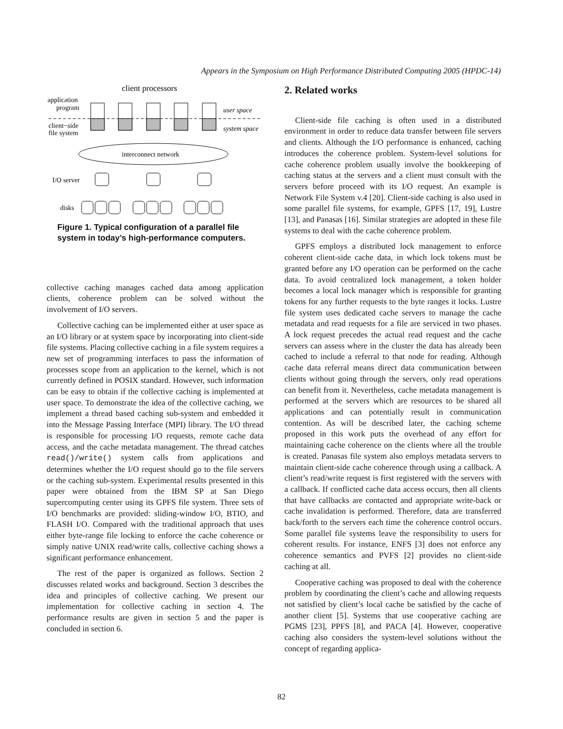Appears in the Symposium on High Performance Distributed Computing 2005 (HPDC-14)
client processors
application
program
client−side
file system
user space
system space
interconnect network
I/O server
disks
Figure 1. Typical configuration of a parallel file system in today’s high-performance computers.
collective caching manages cached data among application clients, coherence problem can be solved without the involvement of I/O servers.
Collective caching can be implemented either at user space as an I/O library or at system space by incorporating into client-side file systems. Placing collective caching in a file system requires a new set of programming interfaces to pass the information of processes scope from an application to the kernel, which is not currently defined in POSIX standard. However, such information can be easy to obtain if the collective caching is implemented at user space. To demonstrate the idea of the collective caching, we implement a thread based caching sub-system and embedded it into the Message Passing Interface (MPI) library. The I/O thread is responsible for processing I/O requests, remote cache data access, and the cache metadata management. The thread catches read()/write() system calls from applications and determines whether the I/O request should go to the file servers or the caching sub-system. Experimental results presented in this paper were obtained from the IBM SP at San Diego supercomputing center using its GPFS file system. Three sets of I/O benchmarks are provided: sliding-window I/O, BTIO, and FLASH I/O. Compared with the traditional approach that uses either byte-range file locking to enforce the cache coherence or simply native UNIX read/write calls, collective caching shows a significant performance enhancement.
The rest of the paper is organized as follows. Section 2 discusses related works and background. Section 3 describes the idea and principles of collective caching. We present our implementation for collective caching in section 4. The performance results are given in section 5 and the paper is concluded in section 6.
2. Related works
Client-side file caching is often used in a distributed environment in order to reduce data transfer between file servers and clients. Although the I/O performance is enhanced, caching introduces the coherence problem. System-level solutions for cache coherence problem usually involve the bookkeeping of caching status at the servers and a client must consult with the servers before proceed with its I/O request. An example is Network File System v.4 [20]. Client-side caching is also used in some parallel file systems, for example, GPFS [17, 19], Lustre [13], and Panasas [16]. Similar strategies are adopted in these file systems to deal with the cache coherence problem.
GPFS employs a distributed lock management to enforce coherent client-side cache data, in which lock tokens must be granted before any I/O operation can be performed on the cache data. To avoid centralized lock management, a token holder becomes a local lock manager which is responsible for granting tokens for any further requests to the byte ranges it locks. Lustre file system uses dedicated cache servers to manage the cache metadata and read requests for a file are serviced in two phases. A lock request precedes the actual read request and the cache servers can assess where in the cluster the data has already been cached to include a referral to that node for reading. Although cache data referral means direct data communication between clients without going through the servers, only read operations can benefit from it. Nevertheless, cache metadata management is performed at the servers which are resources to be shared all applications and can potentially result in communication contention. As will be described later, the caching scheme proposed in this work puts the overhead of any effort for maintaining cache coherence on the clients where all the trouble is created. Panasas file system also employs metadata servers to maintain client-side cache coherence through using a callback. A client’s read/write request is first registered with the servers with a callback. If conflicted cache data access occurs, then all clients that have callbacks are contacted and appropriate write-back or cache invalidation is performed. Therefore, data are transferred back/forth to the servers each time the coherence control occurs. Some parallel file systems leave the responsibility to users for coherent results. For instance, ENFS [3] does not enforce any coherence semantics and PVFS [2] provides no client-side caching at all.
Cooperative caching was proposed to deal with the coherence problem by coordinating the client’s cache and allowing requests not satisfied by client’s local cache be satisfied by the cache of another client [5]. Systems that use cooperative caching are PGMS [23], PPFS [8], and PACA [4]. However, cooperative caching also considers the system-level solutions without the concept of regarding applica-
82